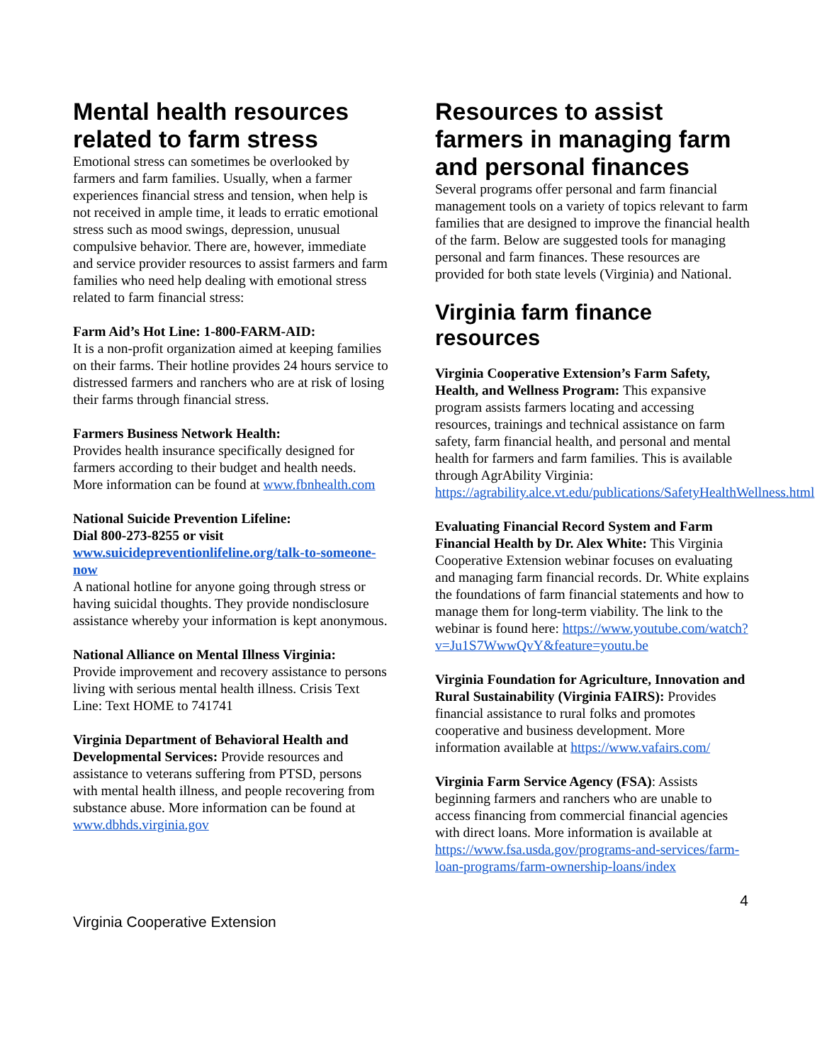Mental health resources related to farm stress
Emotional stress can sometimes be overlooked by farmers and farm families. Usually, when a farmer experiences financial stress and tension, when help is not received in ample time, it leads to erratic emotional stress such as mood swings, depression, unusual compulsive behavior. There are, however, immediate and service provider resources to assist farmers and farm families who need help dealing with emotional stress related to farm financial stress:
Farm Aid’s Hot Line: 1-800-FARM-AID:
It is a non-profit organization aimed at keeping families on their farms. Their hotline provides 24 hours service to distressed farmers and ranchers who are at risk of losing their farms through financial stress.
Farmers Business Network Health:
Provides health insurance specifically designed for farmers according to their budget and health needs. More information can be found at www.fbnhealth.com
National Suicide Prevention Lifeline:
Dial 800-273-8255 or visit
www.suicidepreventionlifeline.org/talk-to-someone-now
A national hotline for anyone going through stress or having suicidal thoughts. They provide nondisclosure assistance whereby your information is kept anonymous.
National Alliance on Mental Illness Virginia:
Provide improvement and recovery assistance to persons living with serious mental health illness. Crisis Text Line: Text HOME to 741741
Virginia Department of Behavioral Health and Developmental Services: Provide resources and assistance to veterans suffering from PTSD, persons with mental health illness, and people recovering from substance abuse. More information can be found at www.dbhds.virginia.gov
Resources to assist farmers in managing farm and personal finances
Several programs offer personal and farm financial management tools on a variety of topics relevant to farm families that are designed to improve the financial health of the farm. Below are suggested tools for managing personal and farm finances. These resources are provided for both state levels (Virginia) and National.
Virginia farm finance resources
Virginia Cooperative Extension’s Farm Safety, Health, and Wellness Program: This expansive program assists farmers locating and accessing resources, trainings and technical assistance on farm safety, farm financial health, and personal and mental health for farmers and farm families. This is available through AgrAbility Virginia: https://agrability.alce.vt.edu/publications/SafetyHealthWellness.html
Evaluating Financial Record System and Farm Financial Health by Dr. Alex White: This Virginia Cooperative Extension webinar focuses on evaluating and managing farm financial records. Dr. White explains the foundations of farm financial statements and how to manage them for long-term viability. The link to the webinar is found here: https://www.youtube.com/watch?v=Ju1S7WwwQvY&feature=youtu.be
Virginia Foundation for Agriculture, Innovation and Rural Sustainability (Virginia FAIRS): Provides financial assistance to rural folks and promotes cooperative and business development. More information available at https://www.vafairs.com/
Virginia Farm Service Agency (FSA): Assists beginning farmers and ranchers who are unable to access financing from commercial financial agencies with direct loans. More information is available at https://www.fsa.usda.gov/programs-and-services/farm-loan-programs/farm-ownership-loans/index
Virginia Cooperative Extension 4